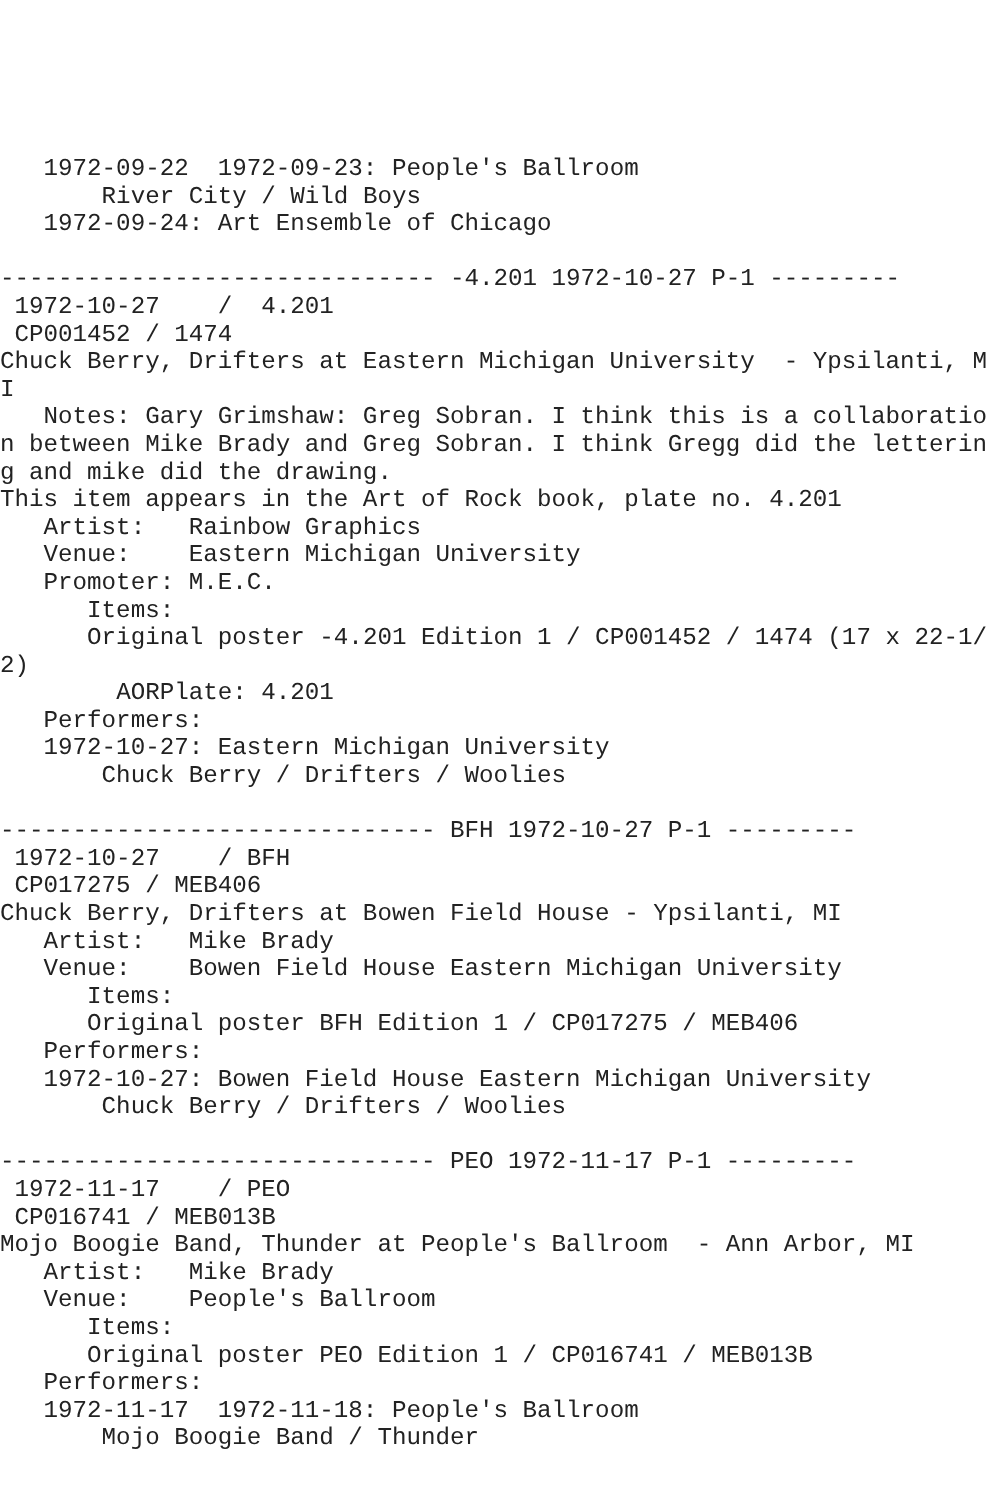1972-09-22  1972-09-23: People's Ballroom
       River City / Wild Boys
   1972-09-24: Art Ensemble of Chicago

------------------------------ -4.201 1972-10-27 P-1 ---------
 1972-10-27    /  4.201
 CP001452 / 1474
Chuck Berry, Drifters at Eastern Michigan University  - Ypsilanti, MI
   Notes: Gary Grimshaw: Greg Sobran. I think this is a collaboration between Mike Brady and Greg Sobran. I think Gregg did the lettering and mike did the drawing.
This item appears in the Art of Rock book, plate no. 4.201
   Artist:   Rainbow Graphics
   Venue:    Eastern Michigan University
   Promoter: M.E.C.
      Items:
      Original poster -4.201 Edition 1 / CP001452 / 1474 (17 x 22-1/2)
        AORPlate: 4.201
   Performers:
   1972-10-27: Eastern Michigan University
       Chuck Berry / Drifters / Woolies

------------------------------ BFH 1972-10-27 P-1 ---------
 1972-10-27    / BFH
 CP017275 / MEB406
Chuck Berry, Drifters at Bowen Field House - Ypsilanti, MI
   Artist:   Mike Brady
   Venue:    Bowen Field House Eastern Michigan University
      Items:
      Original poster BFH Edition 1 / CP017275 / MEB406
   Performers:
   1972-10-27: Bowen Field House Eastern Michigan University
       Chuck Berry / Drifters / Woolies

------------------------------ PEO 1972-11-17 P-1 ---------
 1972-11-17    / PEO
 CP016741 / MEB013B
Mojo Boogie Band, Thunder at People's Ballroom  - Ann Arbor, MI
   Artist:   Mike Brady
   Venue:    People's Ballroom
      Items:
      Original poster PEO Edition 1 / CP016741 / MEB013B
   Performers:
   1972-11-17  1972-11-18: People's Ballroom
       Mojo Boogie Band / Thunder